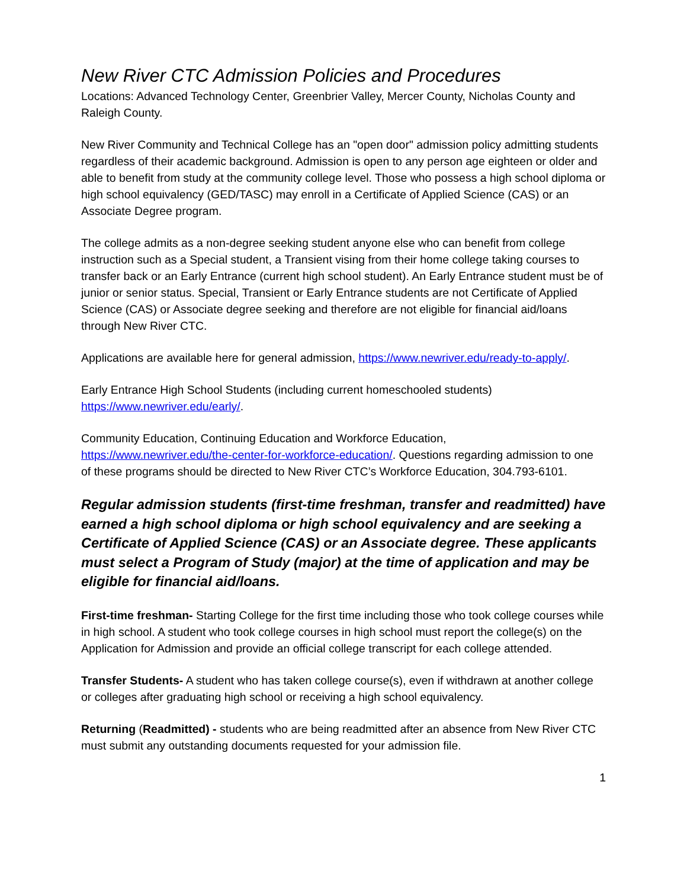New River CTC Admission Policies and Procedures
Locations: Advanced Technology Center, Greenbrier Valley, Mercer County, Nicholas County and Raleigh County.
New River Community and Technical College has an "open door" admission policy admitting students regardless of their academic background. Admission is open to any person age eighteen or older and able to benefit from study at the community college level. Those who possess a high school diploma or high school equivalency (GED/TASC) may enroll in a Certificate of Applied Science (CAS) or an Associate Degree program.
The college admits as a non-degree seeking student anyone else who can benefit from college instruction such as a Special student, a Transient vising from their home college taking courses to transfer back or an Early Entrance (current high school student). An Early Entrance student must be of junior or senior status. Special, Transient or Early Entrance students are not Certificate of Applied Science (CAS) or Associate degree seeking and therefore are not eligible for financial aid/loans through New River CTC.
Applications are available here for general admission, https://www.newriver.edu/ready-to-apply/.
Early Entrance High School Students (including current homeschooled students)
https://www.newriver.edu/early/.
Community Education, Continuing Education and Workforce Education,
https://www.newriver.edu/the-center-for-workforce-education/. Questions regarding admission to one of these programs should be directed to New River CTC’s Workforce Education, 304.793-6101.
Regular admission students (first-time freshman, transfer and readmitted) have earned a high school diploma or high school equivalency and are seeking a Certificate of Applied Science (CAS) or an Associate degree. These applicants must select a Program of Study (major) at the time of application and may be eligible for financial aid/loans.
First-time freshman- Starting College for the first time including those who took college courses while in high school. A student who took college courses in high school must report the college(s) on the Application for Admission and provide an official college transcript for each college attended.
Transfer Students- A student who has taken college course(s), even if withdrawn at another college or colleges after graduating high school or receiving a high school equivalency.
Returning (Readmitted) - students who are being readmitted after an absence from New River CTC must submit any outstanding documents requested for your admission file.
1